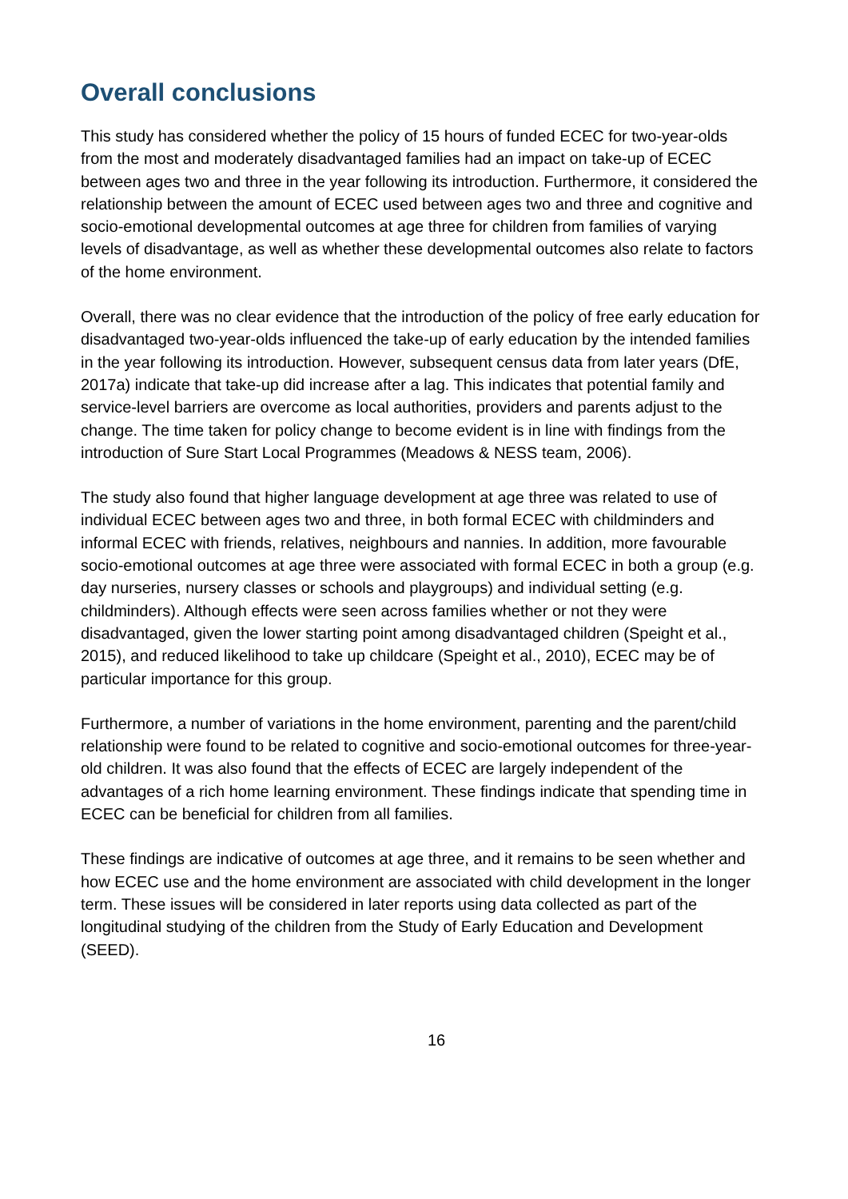Overall conclusions
This study has considered whether the policy of 15 hours of funded ECEC for two-year-olds from the most and moderately disadvantaged families had an impact on take-up of ECEC between ages two and three in the year following its introduction. Furthermore, it considered the relationship between the amount of ECEC used between ages two and three and cognitive and socio-emotional developmental outcomes at age three for children from families of varying levels of disadvantage, as well as whether these developmental outcomes also relate to factors of the home environment.
Overall, there was no clear evidence that the introduction of the policy of free early education for disadvantaged two-year-olds influenced the take-up of early education by the intended families in the year following its introduction. However, subsequent census data from later years (DfE, 2017a) indicate that take-up did increase after a lag. This indicates that potential family and service-level barriers are overcome as local authorities, providers and parents adjust to the change. The time taken for policy change to become evident is in line with findings from the introduction of Sure Start Local Programmes (Meadows & NESS team, 2006).
The study also found that higher language development at age three was related to use of individual ECEC between ages two and three, in both formal ECEC with childminders and informal ECEC with friends, relatives, neighbours and nannies. In addition, more favourable socio-emotional outcomes at age three were associated with formal ECEC in both a group (e.g. day nurseries, nursery classes or schools and playgroups) and individual setting (e.g. childminders). Although effects were seen across families whether or not they were disadvantaged, given the lower starting point among disadvantaged children (Speight et al., 2015), and reduced likelihood to take up childcare (Speight et al., 2010), ECEC may be of particular importance for this group.
Furthermore, a number of variations in the home environment, parenting and the parent/child relationship were found to be related to cognitive and socio-emotional outcomes for three-year-old children. It was also found that the effects of ECEC are largely independent of the advantages of a rich home learning environment. These findings indicate that spending time in ECEC can be beneficial for children from all families.
These findings are indicative of outcomes at age three, and it remains to be seen whether and how ECEC use and the home environment are associated with child development in the longer term. These issues will be considered in later reports using data collected as part of the longitudinal studying of the children from the Study of Early Education and Development (SEED).
16